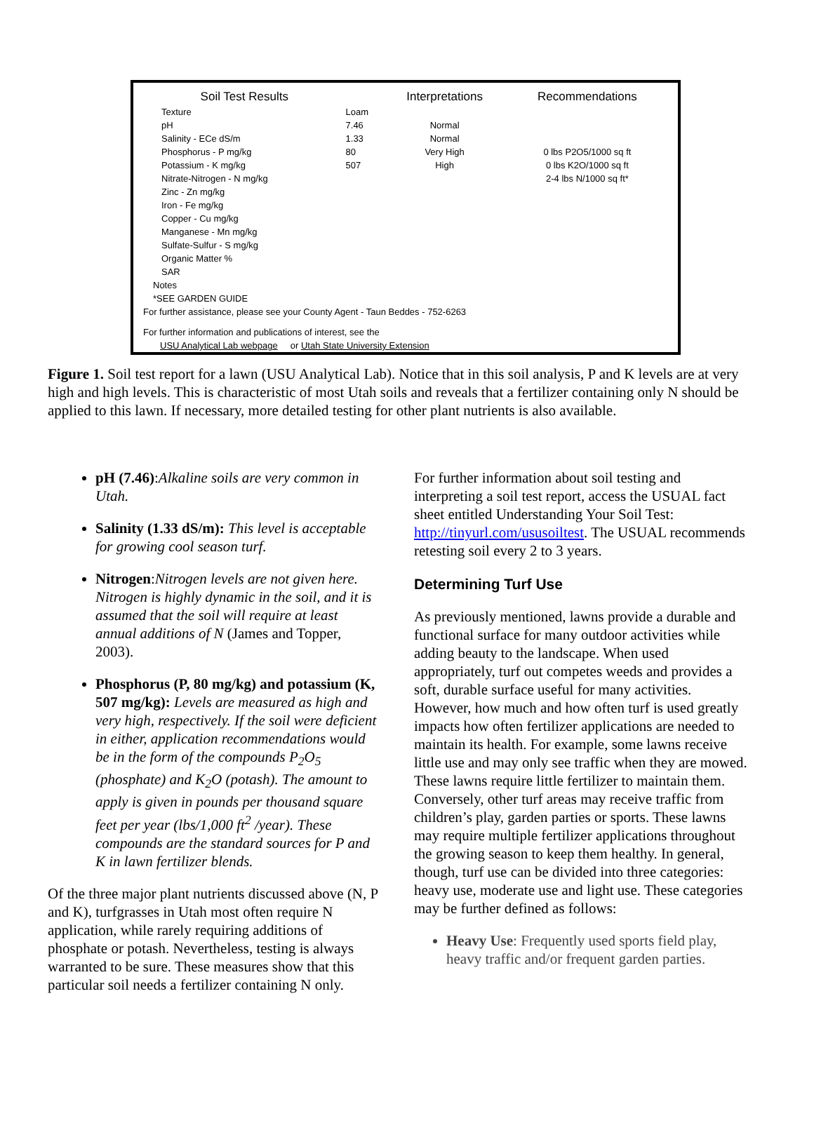| Soil Test Results | | Interpretations | Recommendations |
| --- | --- | --- | --- |
| Texture | Loam | | |
| pH | 7.46 | Normal | |
| Salinity - ECe dS/m | 1.33 | Normal | |
| Phosphorus - P mg/kg | 80 | Very High | 0 lbs P2O5/1000 sq ft |
| Potassium - K mg/kg | 507 | High | 0 lbs K2O/1000 sq ft |
| Nitrate-Nitrogen - N mg/kg | | | 2-4 lbs N/1000 sq ft* |
| Zinc - Zn mg/kg | | | |
| Iron - Fe mg/kg | | | |
| Copper - Cu mg/kg | | | |
| Manganese - Mn mg/kg | | | |
| Sulfate-Sulfur - S mg/kg | | | |
| Organic Matter % | | | |
| SAR | | | |
| Notes | | | |
| *SEE GARDEN GUIDE | | | |
| For further assistance, please see your County Agent - Taun Beddes - 752-6263 | | | |
| For further information and publications of interest, see the | | | |
| USU Analytical Lab webpage or Utah State University Extension | | | |
Figure 1. Soil test report for a lawn (USU Analytical Lab). Notice that in this soil analysis, P and K levels are at very high and high levels. This is characteristic of most Utah soils and reveals that a fertilizer containing only N should be applied to this lawn. If necessary, more detailed testing for other plant nutrients is also available.
pH (7.46):Alkaline soils are very common in Utah.
Salinity (1.33 dS/m): This level is acceptable for growing cool season turf.
Nitrogen:Nitrogen levels are not given here. Nitrogen is highly dynamic in the soil, and it is assumed that the soil will require at least annual additions of N (James and Topper, 2003).
Phosphorus (P, 80 mg/kg) and potassium (K, 507 mg/kg): Levels are measured as high and very high, respectively. If the soil were deficient in either, application recommendations would be in the form of the compounds P<sub>2</sub>O<sub>5</sub> (phosphate) and K<sub>2</sub>O (potash). The amount to apply is given in pounds per thousand square feet per year (lbs/1,000 ft<sup>2</sup> /year). These compounds are the standard sources for P and K in lawn fertilizer blends.
Of the three major plant nutrients discussed above (N, P and K), turfgrasses in Utah most often require N application, while rarely requiring additions of phosphate or potash. Nevertheless, testing is always warranted to be sure. These measures show that this particular soil needs a fertilizer containing N only.
For further information about soil testing and interpreting a soil test report, access the USUAL fact sheet entitled Understanding Your Soil Test: http://tinyurl.com/ususoiltest. The USUAL recommends retesting soil every 2 to 3 years.
Determining Turf Use
As previously mentioned, lawns provide a durable and functional surface for many outdoor activities while adding beauty to the landscape. When used appropriately, turf out competes weeds and provides a soft, durable surface useful for many activities. However, how much and how often turf is used greatly impacts how often fertilizer applications are needed to maintain its health. For example, some lawns receive little use and may only see traffic when they are mowed. These lawns require little fertilizer to maintain them. Conversely, other turf areas may receive traffic from children’s play, garden parties or sports. These lawns may require multiple fertilizer applications throughout the growing season to keep them healthy. In general, though, turf use can be divided into three categories: heavy use, moderate use and light use. These categories may be further defined as follows:
Heavy Use: Frequently used sports field play, heavy traffic and/or frequent garden parties.